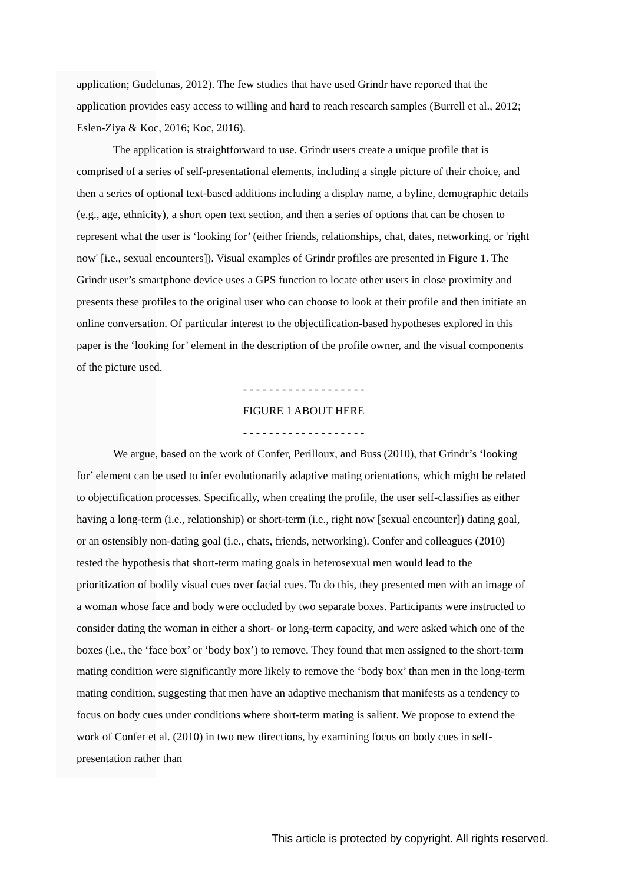application; Gudelunas, 2012). The few studies that have used Grindr have reported that the application provides easy access to willing and hard to reach research samples (Burrell et al., 2012; Eslen-Ziya & Koc, 2016; Koc, 2016).
The application is straightforward to use. Grindr users create a unique profile that is comprised of a series of self-presentational elements, including a single picture of their choice, and then a series of optional text-based additions including a display name, a byline, demographic details (e.g., age, ethnicity), a short open text section, and then a series of options that can be chosen to represent what the user is ‘looking for’ (either friends, relationships, chat, dates, networking, or 'right now' [i.e., sexual encounters]). Visual examples of Grindr profiles are presented in Figure 1. The Grindr user’s smartphone device uses a GPS function to locate other users in close proximity and presents these profiles to the original user who can choose to look at their profile and then initiate an online conversation. Of particular interest to the objectification-based hypotheses explored in this paper is the ‘looking for’ element in the description of the profile owner, and the visual components of the picture used.
- - - - - - - - - - - - - - - - - - -
FIGURE 1 ABOUT HERE
- - - - - - - - - - - - - - - - - - -
We argue, based on the work of Confer, Perilloux, and Buss (2010), that Grindr’s ‘looking for’ element can be used to infer evolutionarily adaptive mating orientations, which might be related to objectification processes. Specifically, when creating the profile, the user self-classifies as either having a long-term (i.e., relationship) or short-term (i.e., right now [sexual encounter]) dating goal, or an ostensibly non-dating goal (i.e., chats, friends, networking). Confer and colleagues (2010) tested the hypothesis that short-term mating goals in heterosexual men would lead to the prioritization of bodily visual cues over facial cues. To do this, they presented men with an image of a woman whose face and body were occluded by two separate boxes. Participants were instructed to consider dating the woman in either a short- or long-term capacity, and were asked which one of the boxes (i.e., the ‘face box’ or ‘body box’) to remove. They found that men assigned to the short-term mating condition were significantly more likely to remove the ‘body box’ than men in the long-term mating condition, suggesting that men have an adaptive mechanism that manifests as a tendency to focus on body cues under conditions where short-term mating is salient. We propose to extend the work of Confer et al. (2010) in two new directions, by examining focus on body cues in self-presentation rather than
This article is protected by copyright. All rights reserved.